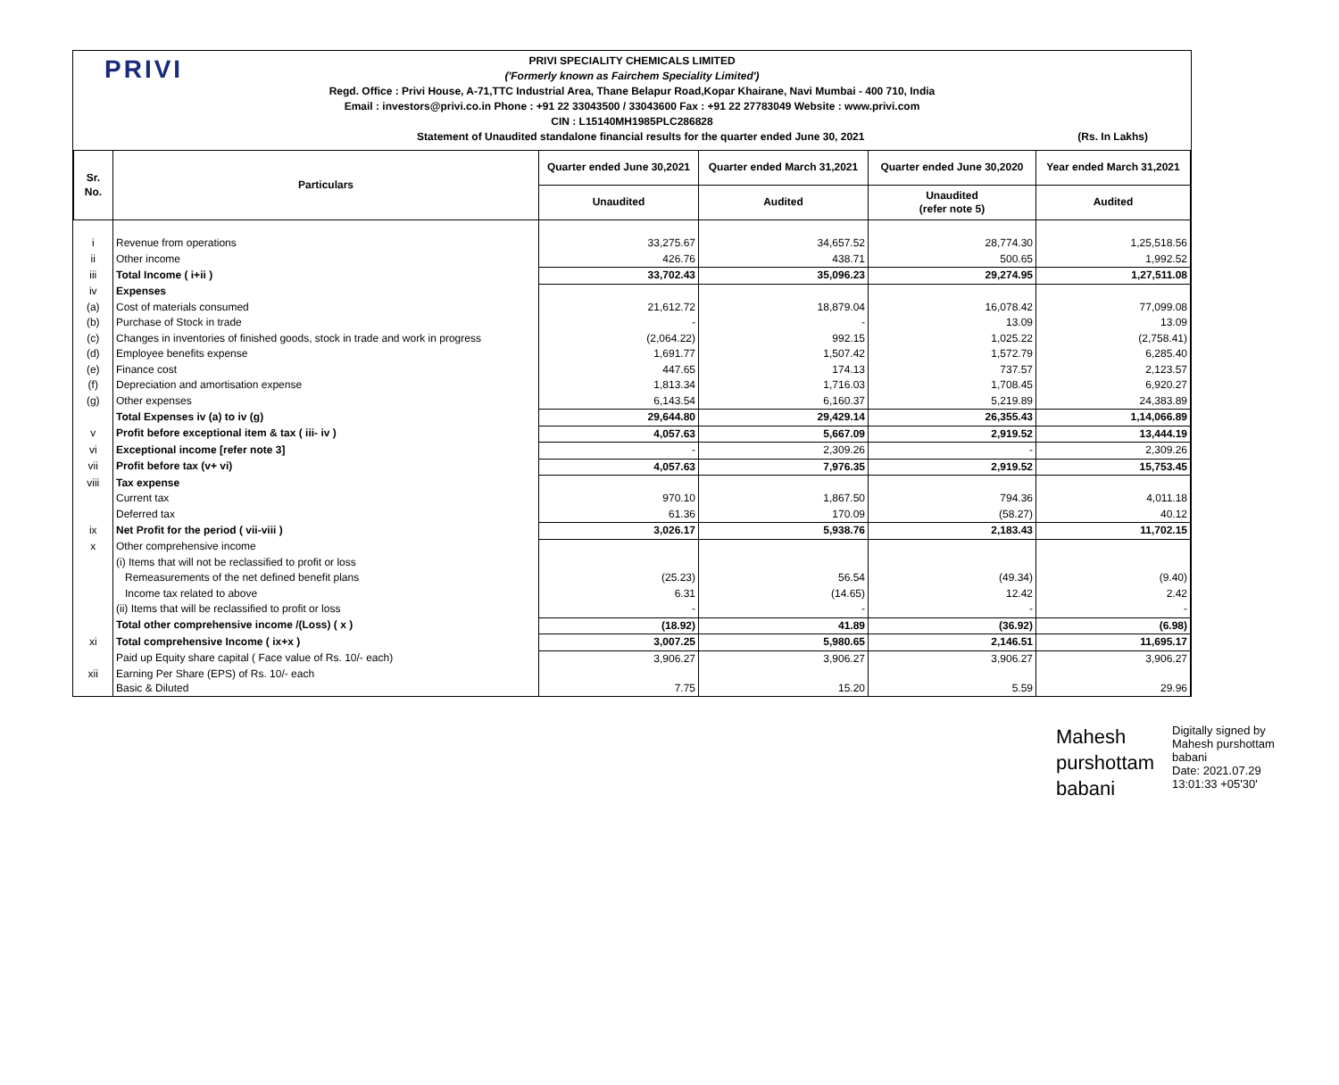PRIVI
PRIVI SPECIALITY CHEMICALS LIMITED
('Formerly known as Fairchem Speciality Limited')
Regd. Office : Privi House, A-71,TTC Industrial Area, Thane Belapur Road,Kopar Khairane, Navi Mumbai - 400 710, India
Email : investors@privi.co.in Phone : +91 22 33043500 / 33043600 Fax : +91 22 27783049 Website : www.privi.com
CIN : L15140MH1985PLC286828
Statement of Unaudited standalone financial results for the quarter ended June 30, 2021 (Rs. In Lakhs)
| Sr. No. | Particulars | Quarter ended June 30,2021 | Quarter ended March 31,2021 | Quarter ended June 30,2020 | Year ended March 31,2021 |
| --- | --- | --- | --- | --- | --- |
| | | Unaudited | Audited | Unaudited (refer note 5) | Audited |
| i | Revenue from operations | 33,275.67 | 34,657.52 | 28,774.30 | 1,25,518.56 |
| ii | Other income | 426.76 | 438.71 | 500.65 | 1,992.52 |
| iii | Total Income ( i+ii ) | 33,702.43 | 35,096.23 | 29,274.95 | 1,27,511.08 |
| iv | Expenses | | | | |
| (a) | Cost of materials consumed | 21,612.72 | 18,879.04 | 16,078.42 | 77,099.08 |
| (b) | Purchase of Stock in trade | - | - | 13.09 | 13.09 |
| (c) | Changes in inventories of finished goods, stock in trade and work in progress | (2,064.22) | 992.15 | 1,025.22 | (2,758.41) |
| (d) | Employee benefits expense | 1,691.77 | 1,507.42 | 1,572.79 | 6,285.40 |
| (e) | Finance cost | 447.65 | 174.13 | 737.57 | 2,123.57 |
| (f) | Depreciation and amortisation expense | 1,813.34 | 1,716.03 | 1,708.45 | 6,920.27 |
| (g) | Other expenses | 6,143.54 | 6,160.37 | 5,219.89 | 24,383.89 |
| | Total Expenses iv (a) to iv (g) | 29,644.80 | 29,429.14 | 26,355.43 | 1,14,066.89 |
| v | Profit before exceptional item & tax ( iii- iv ) | 4,057.63 | 5,667.09 | 2,919.52 | 13,444.19 |
| vi | Exceptional income [refer note 3] | - | 2,309.26 | - | 2,309.26 |
| vii | Profit before tax (v+ vi) | 4,057.63 | 7,976.35 | 2,919.52 | 15,753.45 |
| viii | Tax expense | | | | |
| | Current tax | 970.10 | 1,867.50 | 794.36 | 4,011.18 |
| | Deferred tax | 61.36 | 170.09 | (58.27) | 40.12 |
| ix | Net Profit for the period ( vii-viii ) | 3,026.17 | 5,938.76 | 2,183.43 | 11,702.15 |
| x | Other comprehensive income | | | | |
| | (i) Items that will not be reclassified to profit or loss | | | | |
| | Remeasurements of the net defined benefit plans | (25.23) | 56.54 | (49.34) | (9.40) |
| | Income tax related to above | 6.31 | (14.65) | 12.42 | 2.42 |
| | (ii) Items that will be reclassified to profit or loss | - | - | - | - |
| | Total other comprehensive income /(Loss) ( x ) | (18.92) | 41.89 | (36.92) | (6.98) |
| xi | Total comprehensive Income ( ix+x ) | 3,007.25 | 5,980.65 | 2,146.51 | 11,695.17 |
| | Paid up Equity share capital ( Face value of Rs. 10/- each) | 3,906.27 | 3,906.27 | 3,906.27 | 3,906.27 |
| xii | Earning Per Share (EPS) of Rs. 10/- each Basic & Diluted | 7.75 | 15.20 | 5.59 | 29.96 |
Mahesh
purshottam
babani
Digitally signed by
Mahesh purshottam
babani
Date: 2021.07.29
13:01:33 +05'30'